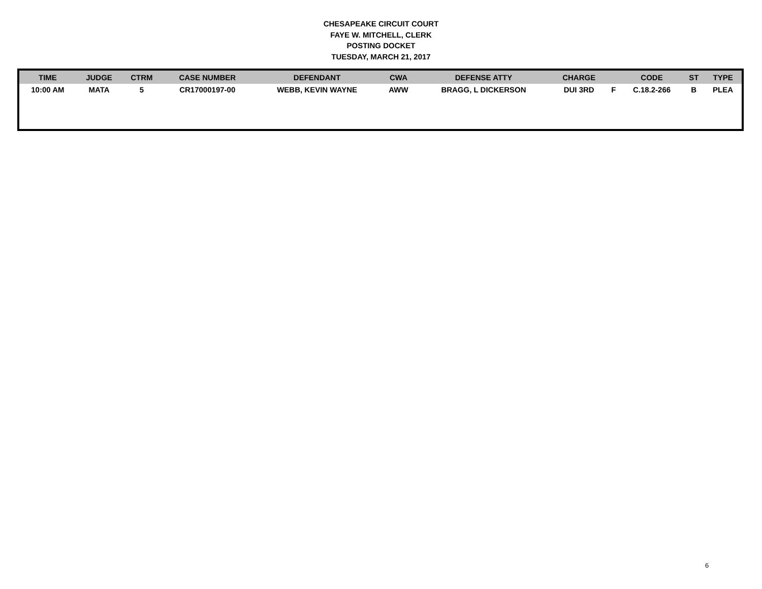CHESAPEAKE CIRCUIT COURT
FAYE W. MITCHELL, CLERK
POSTING DOCKET
TUESDAY, MARCH 21, 2017
| TIME | JUDGE | CTRM | CASE NUMBER | DEFENDANT | CWA | DEFENSE ATTY | CHARGE | | CODE | ST | TYPE |
| --- | --- | --- | --- | --- | --- | --- | --- | --- | --- | --- | --- |
| 10:00 AM | MATA | 5 | CR17000197-00 | WEBB, KEVIN WAYNE | AWW | BRAGG, L DICKERSON | DUI 3RD | F | C.18.2-266 | B | PLEA |
6